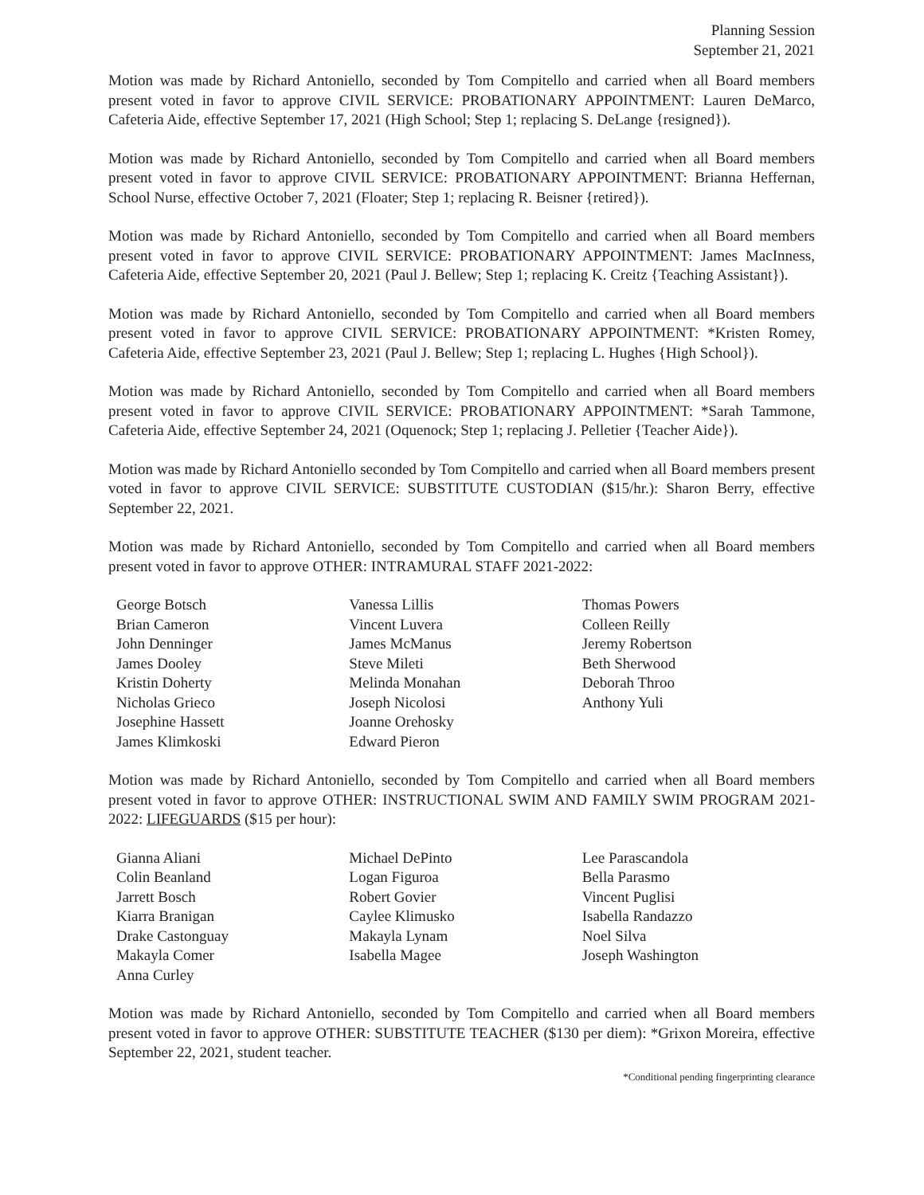Planning Session
September 21, 2021
Motion was made by Richard Antoniello, seconded by Tom Compitello and carried when all Board members present voted in favor to approve CIVIL SERVICE: PROBATIONARY APPOINTMENT: Lauren DeMarco, Cafeteria Aide, effective September 17, 2021 (High School; Step 1; replacing S. DeLange {resigned}).
Motion was made by Richard Antoniello, seconded by Tom Compitello and carried when all Board members present voted in favor to approve CIVIL SERVICE: PROBATIONARY APPOINTMENT: Brianna Heffernan, School Nurse, effective October 7, 2021 (Floater; Step 1; replacing R. Beisner {retired}).
Motion was made by Richard Antoniello, seconded by Tom Compitello and carried when all Board members present voted in favor to approve CIVIL SERVICE: PROBATIONARY APPOINTMENT: James MacInness, Cafeteria Aide, effective September 20, 2021 (Paul J. Bellew; Step 1; replacing K. Creitz {Teaching Assistant}).
Motion was made by Richard Antoniello, seconded by Tom Compitello and carried when all Board members present voted in favor to approve CIVIL SERVICE: PROBATIONARY APPOINTMENT: *Kristen Romey, Cafeteria Aide, effective September 23, 2021 (Paul J. Bellew; Step 1; replacing L. Hughes {High School}).
Motion was made by Richard Antoniello, seconded by Tom Compitello and carried when all Board members present voted in favor to approve CIVIL SERVICE: PROBATIONARY APPOINTMENT: *Sarah Tammone, Cafeteria Aide, effective September 24, 2021 (Oquenock; Step 1; replacing J. Pelletier {Teacher Aide}).
Motion was made by Richard Antoniello seconded by Tom Compitello and carried when all Board members present voted in favor to approve CIVIL SERVICE: SUBSTITUTE CUSTODIAN ($15/hr.): Sharon Berry, effective September 22, 2021.
Motion was made by Richard Antoniello, seconded by Tom Compitello and carried when all Board members present voted in favor to approve OTHER: INTRAMURAL STAFF 2021-2022:
George Botsch
Brian Cameron
John Denninger
James Dooley
Kristin Doherty
Nicholas Grieco
Josephine Hassett
James Klimkoski
Vanessa Lillis
Vincent Luvera
James McManus
Steve Mileti
Melinda Monahan
Joseph Nicolosi
Joanne Orehosky
Edward Pieron
Thomas Powers
Colleen Reilly
Jeremy Robertson
Beth Sherwood
Deborah Throo
Anthony Yuli
Motion was made by Richard Antoniello, seconded by Tom Compitello and carried when all Board members present voted in favor to approve OTHER: INSTRUCTIONAL SWIM AND FAMILY SWIM PROGRAM 2021-2022: LIFEGUARDS ($15 per hour):
Gianna Aliani
Colin Beanland
Jarrett Bosch
Kiarra Branigan
Drake Castonguay
Makayla Comer
Anna Curley
Michael DePinto
Logan Figuroa
Robert Govier
Caylee Klimusko
Makayla Lynam
Isabella Magee
Lee Parascandola
Bella Parasmo
Vincent Puglisi
Isabella Randazzo
Noel Silva
Joseph Washington
Motion was made by Richard Antoniello, seconded by Tom Compitello and carried when all Board members present voted in favor to approve OTHER: SUBSTITUTE TEACHER ($130 per diem): *Grixon Moreira, effective September 22, 2021, student teacher.
*Conditional pending fingerprinting clearance